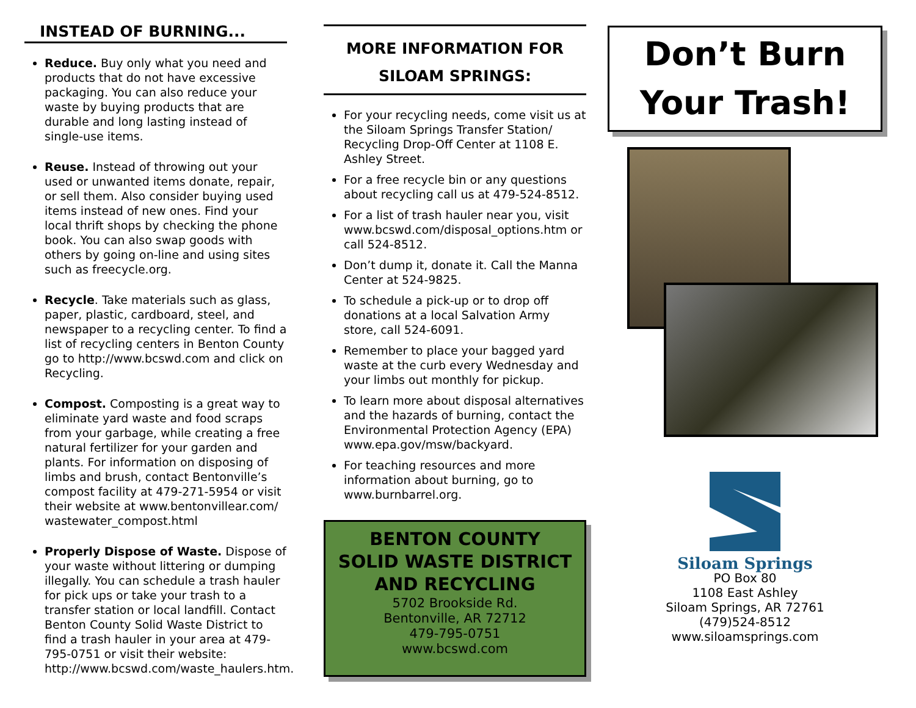INSTEAD OF BURNING...
Reduce. Buy only what you need and products that do not have excessive packaging. You can also reduce your waste by buying products that are durable and long lasting instead of single-use items.
Reuse. Instead of throwing out your used or unwanted items donate, repair, or sell them. Also consider buying used items instead of new ones. Find your local thrift shops by checking the phone book. You can also swap goods with others by going on-line and using sites such as freecycle.org.
Recycle. Take materials such as glass, paper, plastic, cardboard, steel, and newspaper to a recycling center. To find a list of recycling centers in Benton County go to http://www.bcswd.com and click on Recycling.
Compost. Composting is a great way to eliminate yard waste and food scraps from your garbage, while creating a free natural fertilizer for your garden and plants. For information on disposing of limbs and brush, contact Bentonville’s compost facility at 479-271-5954 or visit their website at www.bentonvillear.com/ wastewater_compost.html
Properly Dispose of Waste. Dispose of your waste without littering or dumping illegally. You can schedule a trash hauler for pick ups or take your trash to a transfer station or local landfill. Contact Benton County Solid Waste District to find a trash hauler in your area at 479-795-0751 or visit their website: http://www.bcswd.com/waste_haulers.htm.
MORE INFORMATION FOR
SILOAM SPRINGS:
For your recycling needs, come visit us at the Siloam Springs Transfer Station/ Recycling Drop-Off Center at 1108 E. Ashley Street.
For a free recycle bin or any questions about recycling call us at 479-524-8512.
For a list of trash hauler near you, visit www.bcswd.com/disposal_options.htm or call 524-8512.
Don’t dump it, donate it. Call the Manna Center at 524-9825.
To schedule a pick-up or to drop off donations at a local Salvation Army store, call 524-6091.
Remember to place your bagged yard waste at the curb every Wednesday and your limbs out monthly for pickup.
To learn more about disposal alternatives and the hazards of burning, contact the Environmental Protection Agency (EPA) www.epa.gov/msw/backyard.
For teaching resources and more information about burning, go to www.burnbarrel.org.
BENTON COUNTY
SOLID WASTE DISTRICT
AND RECYCLING
5702 Brookside Rd.
Bentonville, AR 72712
479-795-0751
www.bcswd.com
Don’t Burn
Your Trash!
Siloam Springs
PO Box 80
1108 East Ashley
Siloam Springs, AR 72761
(479)524-8512
www.siloamsprings.com